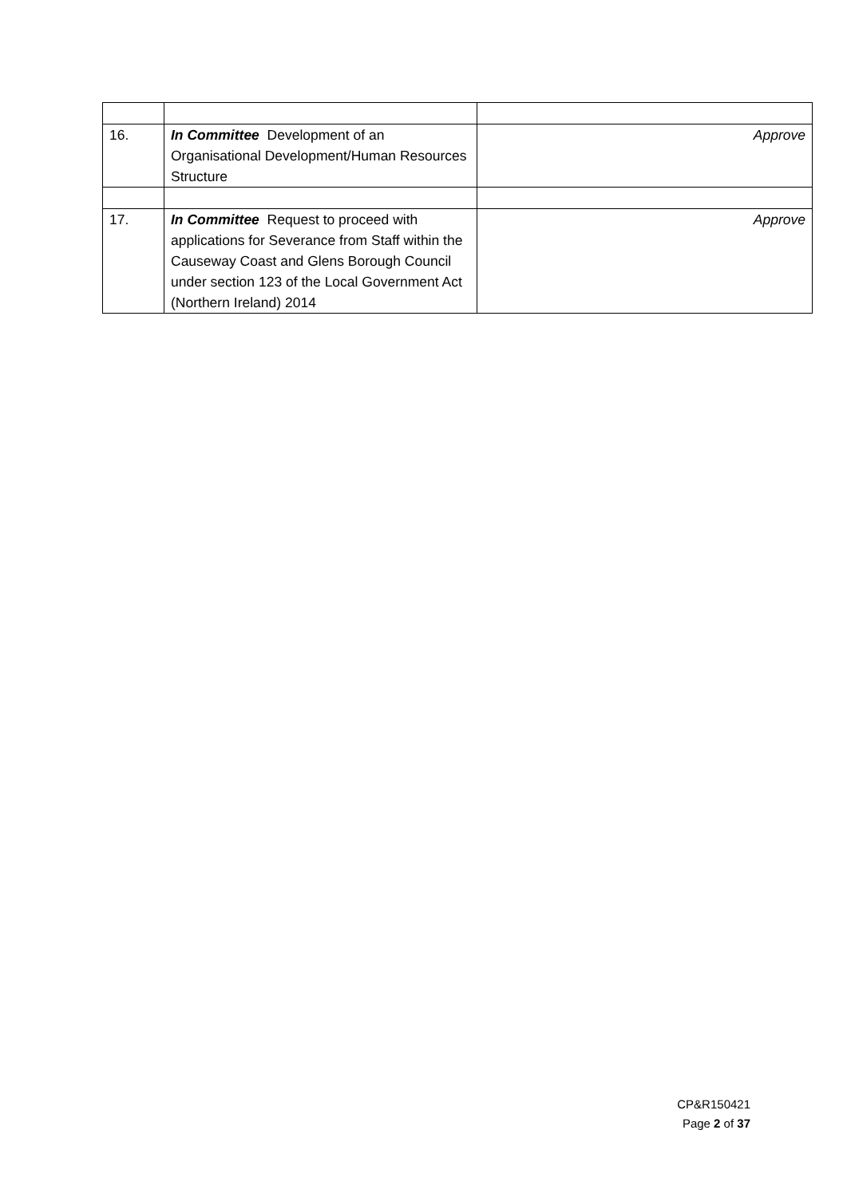| 16. | In Committee Development of an Organisational Development/Human Resources Structure | Approve |
| 17. | In Committee Request to proceed with applications for Severance from Staff within the Causeway Coast and Glens Borough Council under section 123 of the Local Government Act (Northern Ireland) 2014 | Approve |
CP&R150421
Page 2 of 37